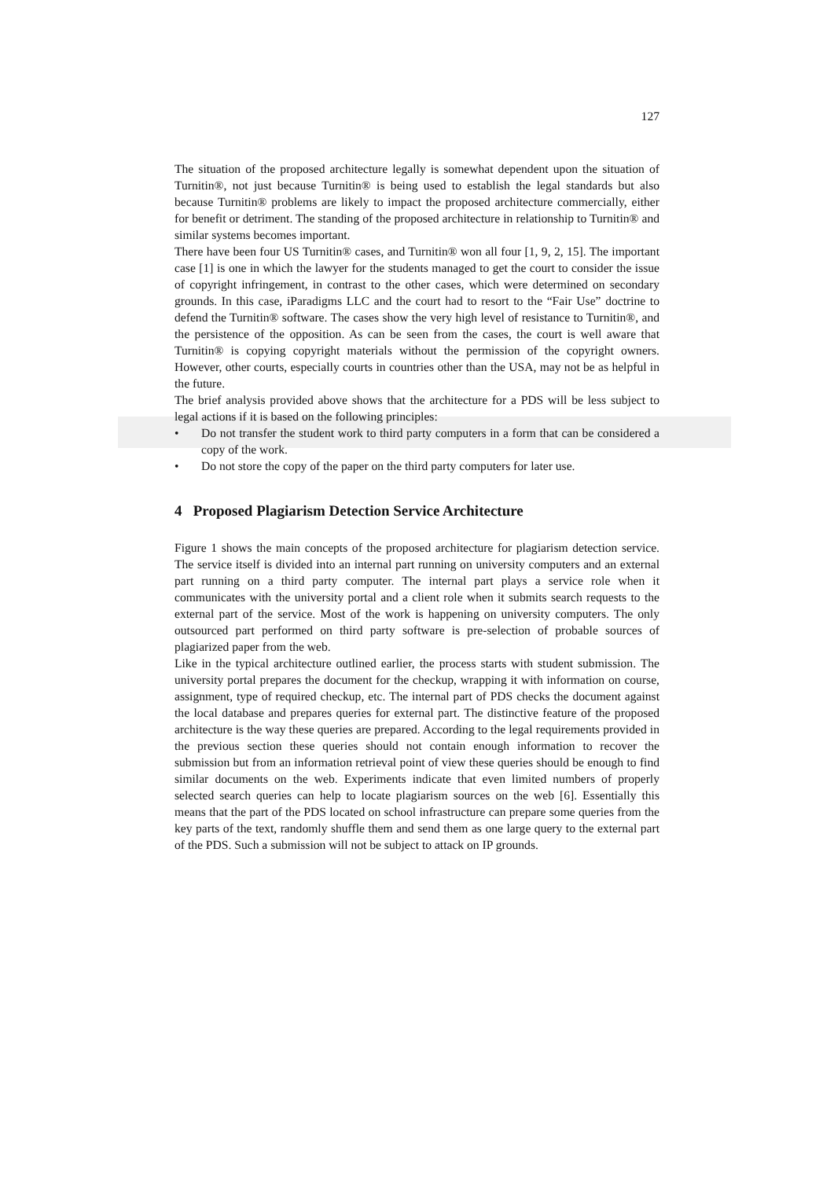127
The situation of the proposed architecture legally is somewhat dependent upon the situation of Turnitin®, not just because Turnitin® is being used to establish the legal standards but also because Turnitin® problems are likely to impact the proposed architecture commercially, either for benefit or detriment. The standing of the proposed architecture in relationship to Turnitin® and similar systems becomes important.
There have been four US Turnitin® cases, and Turnitin® won all four [1, 9, 2, 15]. The important case [1] is one in which the lawyer for the students managed to get the court to consider the issue of copyright infringement, in contrast to the other cases, which were determined on secondary grounds. In this case, iParadigms LLC and the court had to resort to the “Fair Use” doctrine to defend the Turnitin® software. The cases show the very high level of resistance to Turnitin®, and the persistence of the opposition. As can be seen from the cases, the court is well aware that Turnitin® is copying copyright materials without the permission of the copyright owners. However, other courts, especially courts in countries other than the USA, may not be as helpful in the future.
The brief analysis provided above shows that the architecture for a PDS will be less subject to legal actions if it is based on the following principles:
• Do not transfer the student work to third party computers in a form that can be considered a copy of the work.
• Do not store the copy of the paper on the third party computers for later use.
4 Proposed Plagiarism Detection Service Architecture
Figure 1 shows the main concepts of the proposed architecture for plagiarism detection service. The service itself is divided into an internal part running on university computers and an external part running on a third party computer. The internal part plays a service role when it communicates with the university portal and a client role when it submits search requests to the external part of the service. Most of the work is happening on university computers. The only outsourced part performed on third party software is pre-selection of probable sources of plagiarized paper from the web.
Like in the typical architecture outlined earlier, the process starts with student submission. The university portal prepares the document for the checkup, wrapping it with information on course, assignment, type of required checkup, etc. The internal part of PDS checks the document against the local database and prepares queries for external part. The distinctive feature of the proposed architecture is the way these queries are prepared. According to the legal requirements provided in the previous section these queries should not contain enough information to recover the submission but from an information retrieval point of view these queries should be enough to find similar documents on the web. Experiments indicate that even limited numbers of properly selected search queries can help to locate plagiarism sources on the web [6]. Essentially this means that the part of the PDS located on school infrastructure can prepare some queries from the key parts of the text, randomly shuffle them and send them as one large query to the external part of the PDS. Such a submission will not be subject to attack on IP grounds.